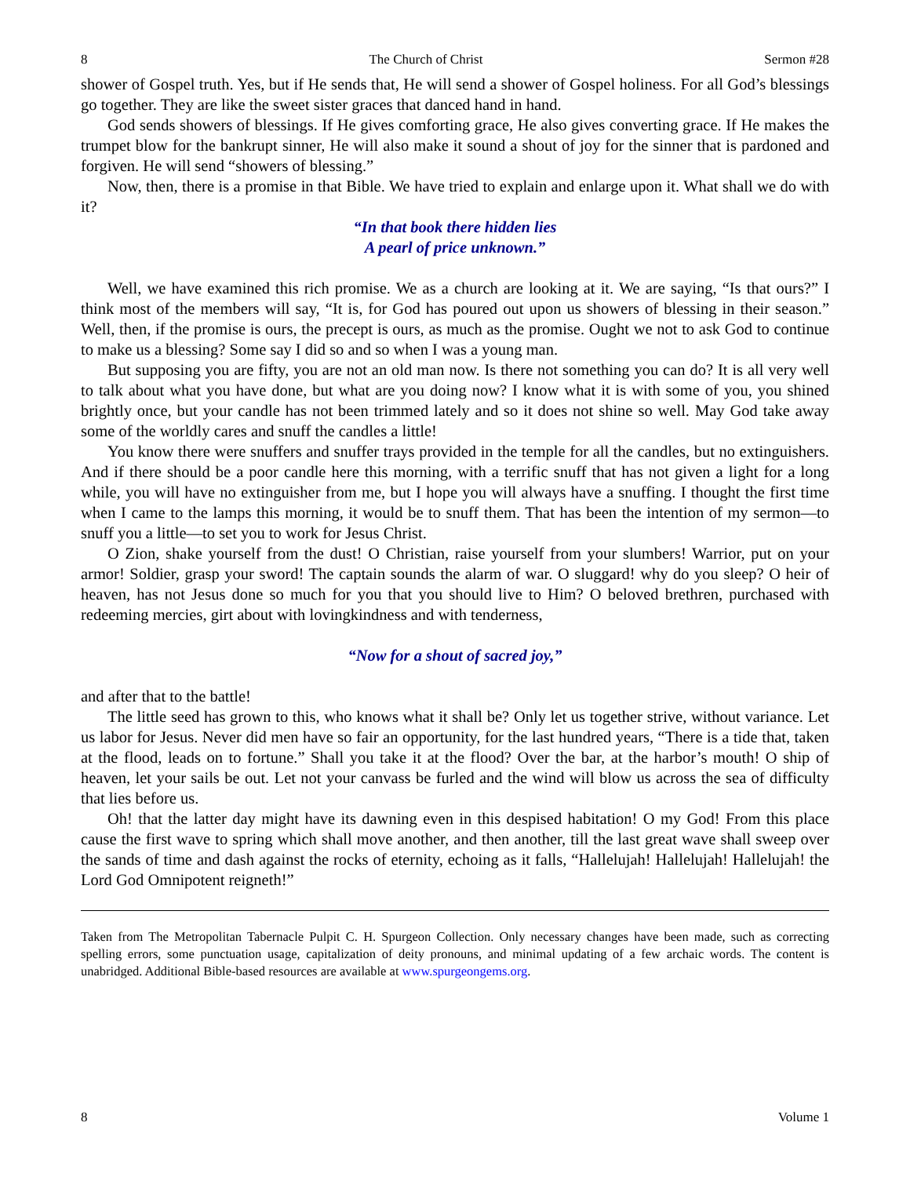8 The Church of Christ Sermon #28
shower of Gospel truth. Yes, but if He sends that, He will send a shower of Gospel holiness. For all God’s blessings go together. They are like the sweet sister graces that danced hand in hand.
God sends showers of blessings. If He gives comforting grace, He also gives converting grace. If He makes the trumpet blow for the bankrupt sinner, He will also make it sound a shout of joy for the sinner that is pardoned and forgiven. He will send “showers of blessing.”
Now, then, there is a promise in that Bible. We have tried to explain and enlarge upon it. What shall we do with it?
“In that book there hidden lies
A pearl of price unknown.”
Well, we have examined this rich promise. We as a church are looking at it. We are saying, “Is that ours?” I think most of the members will say, “It is, for God has poured out upon us showers of blessing in their season.” Well, then, if the promise is ours, the precept is ours, as much as the promise. Ought we not to ask God to continue to make us a blessing? Some say I did so and so when I was a young man.
But supposing you are fifty, you are not an old man now. Is there not something you can do? It is all very well to talk about what you have done, but what are you doing now? I know what it is with some of you, you shined brightly once, but your candle has not been trimmed lately and so it does not shine so well. May God take away some of the worldly cares and snuff the candles a little!
You know there were snuffers and snuffer trays provided in the temple for all the candles, but no extinguishers. And if there should be a poor candle here this morning, with a terrific snuff that has not given a light for a long while, you will have no extinguisher from me, but I hope you will always have a snuffing. I thought the first time when I came to the lamps this morning, it would be to snuff them. That has been the intention of my sermon—to snuff you a little—to set you to work for Jesus Christ.
O Zion, shake yourself from the dust! O Christian, raise yourself from your slumbers! Warrior, put on your armor! Soldier, grasp your sword! The captain sounds the alarm of war. O sluggard! why do you sleep? O heir of heaven, has not Jesus done so much for you that you should live to Him? O beloved brethren, purchased with redeeming mercies, girt about with lovingkindness and with tenderness,
“Now for a shout of sacred joy,”
and after that to the battle!
The little seed has grown to this, who knows what it shall be? Only let us together strive, without variance. Let us labor for Jesus. Never did men have so fair an opportunity, for the last hundred years, “There is a tide that, taken at the flood, leads on to fortune.” Shall you take it at the flood? Over the bar, at the harbor’s mouth! O ship of heaven, let your sails be out. Let not your canvass be furled and the wind will blow us across the sea of difficulty that lies before us.
Oh! that the latter day might have its dawning even in this despised habitation! O my God! From this place cause the first wave to spring which shall move another, and then another, till the last great wave shall sweep over the sands of time and dash against the rocks of eternity, echoing as it falls, “Hallelujah! Hallelujah! Hallelujah! the Lord God Omnipotent reigneth!”
Taken from The Metropolitan Tabernacle Pulpit C. H. Spurgeon Collection. Only necessary changes have been made, such as correcting spelling errors, some punctuation usage, capitalization of deity pronouns, and minimal updating of a few archaic words. The content is unabridged. Additional Bible-based resources are available at www.spurgeongems.org.
8 Volume 1